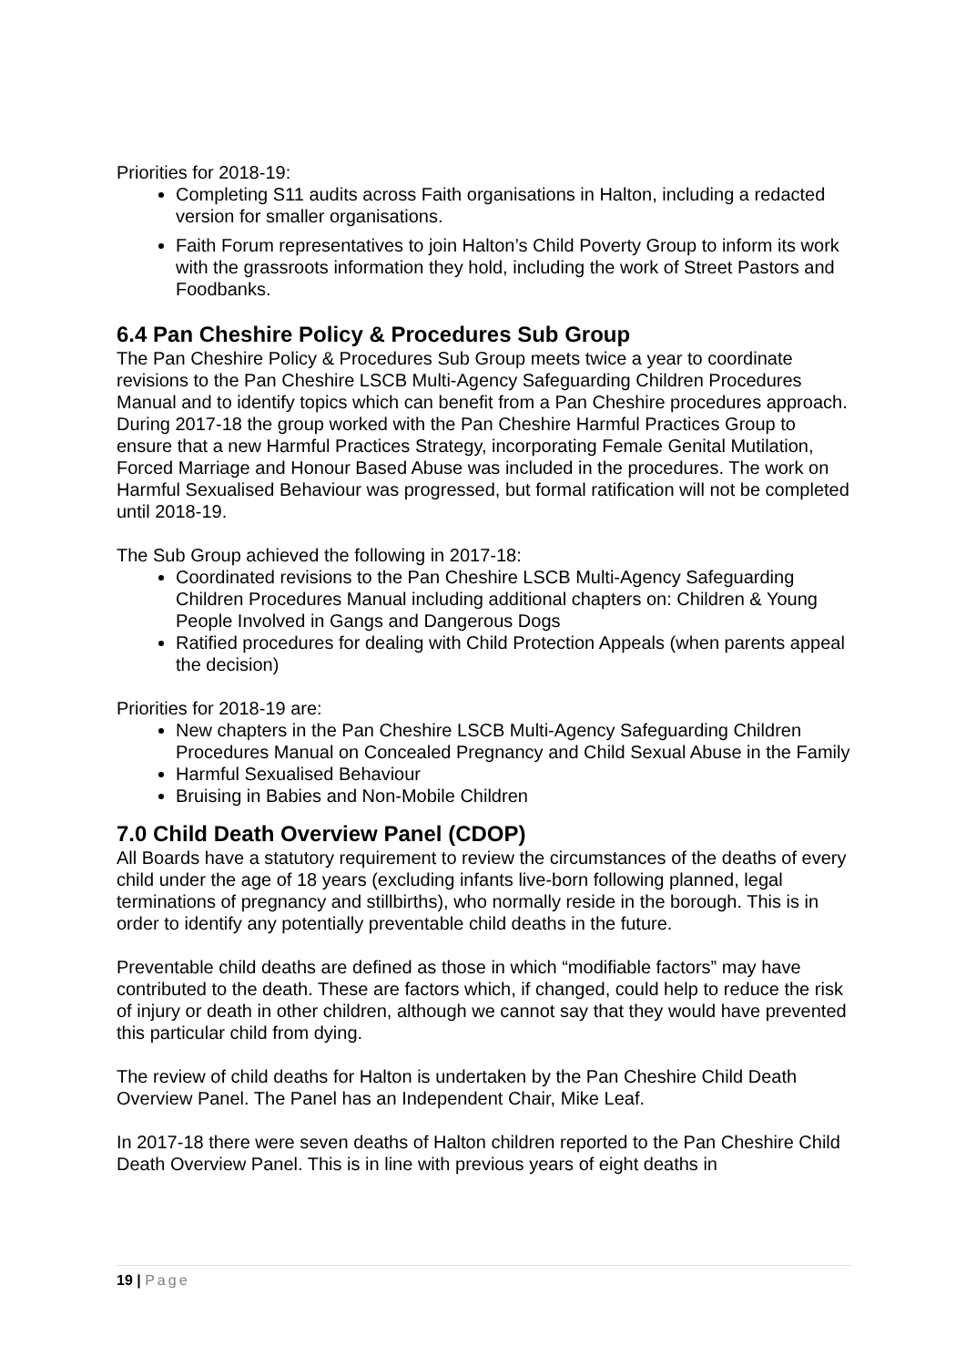Priorities for 2018-19:
Completing S11 audits across Faith organisations in Halton, including a redacted version for smaller organisations.
Faith Forum representatives to join Halton’s Child Poverty Group to inform its work with the grassroots information they hold, including the work of Street Pastors and Foodbanks.
6.4 Pan Cheshire Policy & Procedures Sub Group
The Pan Cheshire Policy & Procedures Sub Group meets twice a year to coordinate revisions to the Pan Cheshire LSCB Multi-Agency Safeguarding Children Procedures Manual and to identify topics which can benefit from a Pan Cheshire procedures approach. During 2017-18 the group worked with the Pan Cheshire Harmful Practices Group to ensure that a new Harmful Practices Strategy, incorporating Female Genital Mutilation, Forced Marriage and Honour Based Abuse was included in the procedures. The work on Harmful Sexualised Behaviour was progressed, but formal ratification will not be completed until 2018-19.
The Sub Group achieved the following in 2017-18:
Coordinated revisions to the Pan Cheshire LSCB Multi-Agency Safeguarding Children Procedures Manual including additional chapters on: Children & Young People Involved in Gangs and Dangerous Dogs
Ratified procedures for dealing with Child Protection Appeals (when parents appeal the decision)
Priorities for 2018-19 are:
New chapters in the Pan Cheshire LSCB Multi-Agency Safeguarding Children Procedures Manual on Concealed Pregnancy and Child Sexual Abuse in the Family
Harmful Sexualised Behaviour
Bruising in Babies and Non-Mobile Children
7.0 Child Death Overview Panel (CDOP)
All Boards have a statutory requirement to review the circumstances of the deaths of every child under the age of 18 years (excluding infants live-born following planned, legal terminations of pregnancy and stillbirths), who normally reside in the borough. This is in order to identify any potentially preventable child deaths in the future.
Preventable child deaths are defined as those in which “modifiable factors” may have contributed to the death. These are factors which, if changed, could help to reduce the risk of injury or death in other children, although we cannot say that they would have prevented this particular child from dying.
The review of child deaths for Halton is undertaken by the Pan Cheshire Child Death Overview Panel. The Panel has an Independent Chair, Mike Leaf.
In 2017-18 there were seven deaths of Halton children reported to the Pan Cheshire Child Death Overview Panel. This is in line with previous years of eight deaths in
19 | Page